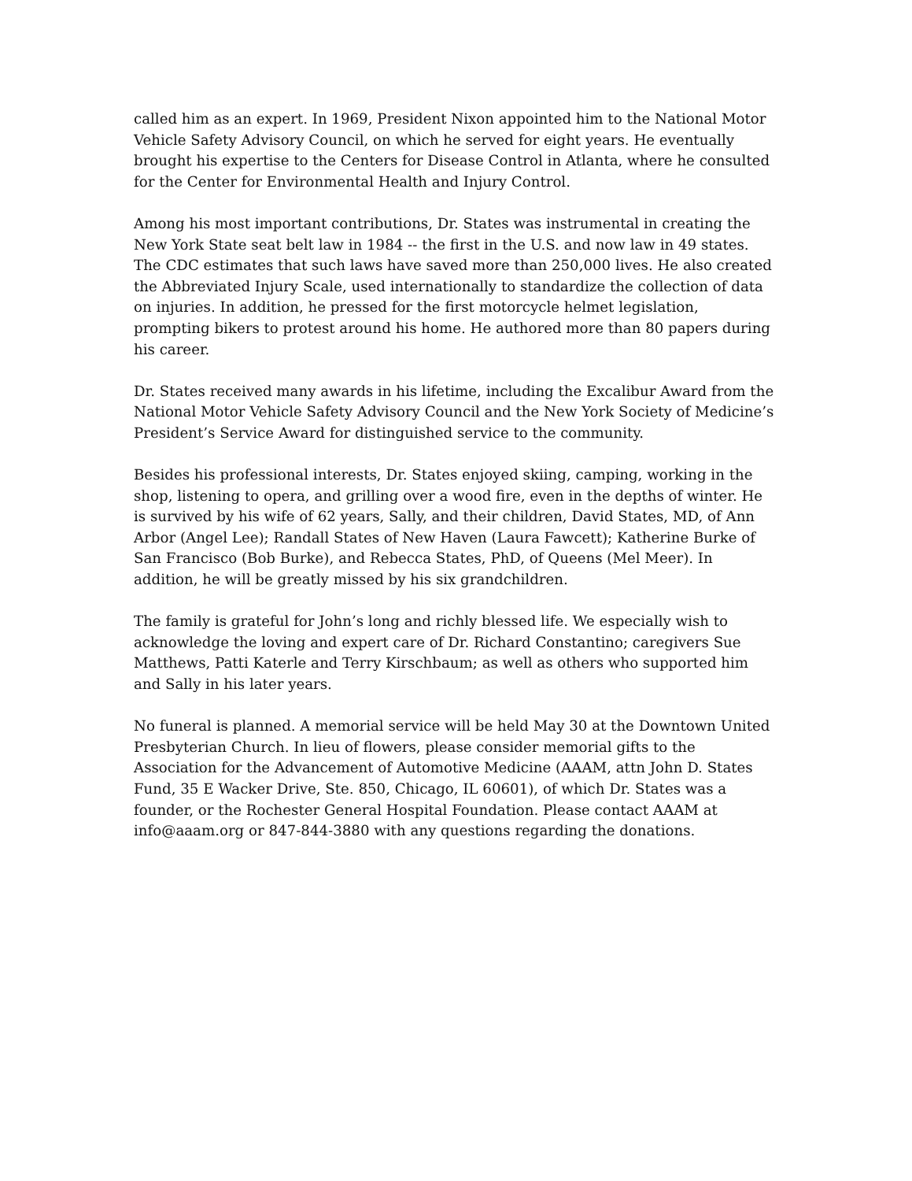called him as an expert. In 1969, President Nixon appointed him to the National Motor Vehicle Safety Advisory Council, on which he served for eight years. He eventually brought his expertise to the Centers for Disease Control in Atlanta, where he consulted for the Center for Environmental Health and Injury Control.
Among his most important contributions, Dr. States was instrumental in creating the New York State seat belt law in 1984 -- the first in the U.S. and now law in 49 states. The CDC estimates that such laws have saved more than 250,000 lives. He also created the Abbreviated Injury Scale, used internationally to standardize the collection of data on injuries. In addition, he pressed for the first motorcycle helmet legislation, prompting bikers to protest around his home. He authored more than 80 papers during his career.
Dr. States received many awards in his lifetime, including the Excalibur Award from the National Motor Vehicle Safety Advisory Council and the New York Society of Medicine’s President’s Service Award for distinguished service to the community.
Besides his professional interests, Dr. States enjoyed skiing, camping, working in the shop, listening to opera, and grilling over a wood fire, even in the depths of winter. He is survived by his wife of 62 years, Sally, and their children, David States, MD, of Ann Arbor (Angel Lee); Randall States of New Haven (Laura Fawcett); Katherine Burke of San Francisco (Bob Burke), and Rebecca States, PhD, of Queens (Mel Meer). In addition, he will be greatly missed by his six grandchildren.
The family is grateful for John’s long and richly blessed life. We especially wish to acknowledge the loving and expert care of Dr. Richard Constantino; caregivers Sue Matthews, Patti Katerle and Terry Kirschbaum; as well as others who supported him and Sally in his later years.
No funeral is planned. A memorial service will be held May 30 at the Downtown United Presbyterian Church. In lieu of flowers, please consider memorial gifts to the Association for the Advancement of Automotive Medicine (AAAM, attn John D. States Fund, 35 E Wacker Drive, Ste. 850, Chicago, IL 60601), of which Dr. States was a founder, or the Rochester General Hospital Foundation. Please contact AAAM at info@aaam.org or 847-844-3880 with any questions regarding the donations.